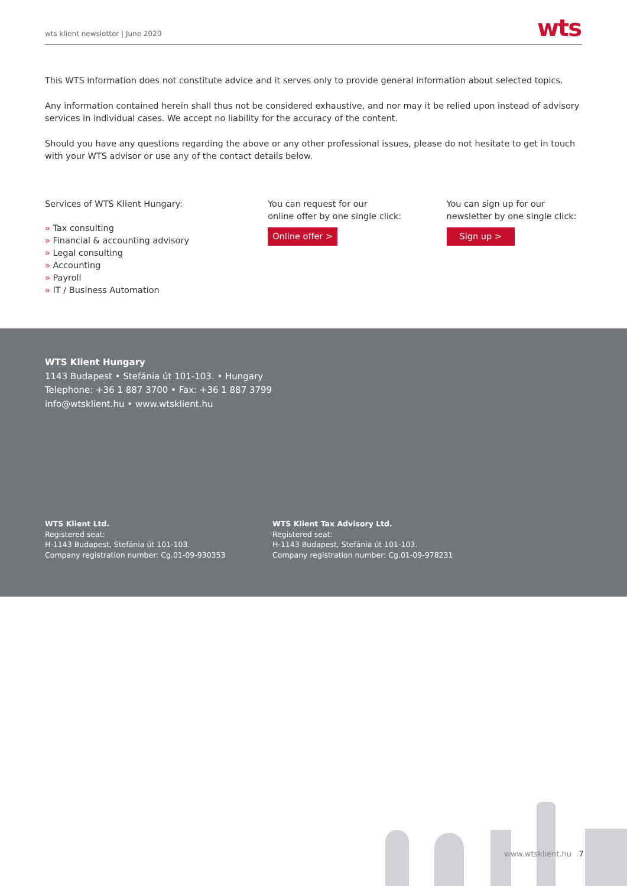wts klient newsletter | June 2020 wts
This WTS information does not constitute advice and it serves only to provide general information about selected topics.
Any information contained herein shall thus not be considered exhaustive, and nor may it be relied upon instead of advisory services in individual cases. We accept no liability for the accuracy of the content.
Should you have any questions regarding the above or any other professional issues, please do not hesitate to get in touch with your WTS advisor or use any of the contact details below.
Services of WTS Klient Hungary:
» Tax consulting
» Financial & accounting advisory
» Legal consulting
» Accounting
» Payroll
» IT / Business Automation
You can request for our
online offer by one single click:
Online offer >
You can sign up for our
newsletter by one single click:
Sign up >
WTS Klient Hungary
1143 Budapest • Stefánia út 101-103. • Hungary
Telephone: +36 1 887 3700 • Fax: +36 1 887 3799
info@wtsklient.hu • www.wtsklient.hu
WTS Klient Ltd.
Registered seat:
H-1143 Budapest, Stefánia út 101-103.
Company registration number: Cg.01-09-930353
WTS Klient Tax Advisory Ltd.
Registered seat:
H-1143 Budapest, Stefánia út 101-103.
Company registration number: Cg.01-09-978231
www.wtsklient.hu 7